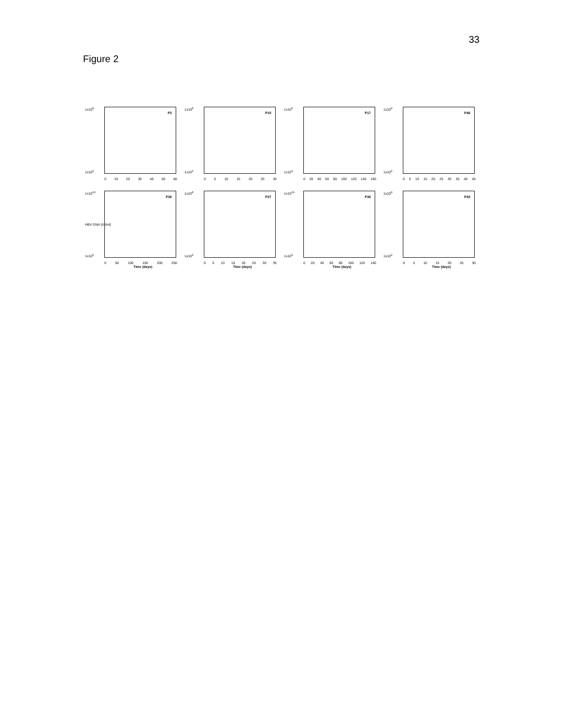33
Figure 2
1x10<sup>8</sup>
1x10<sup>2</sup>
P3
0 10 20 30 40 50 60
1x10<sup>8</sup>
1x10<sup>2</sup>
P10
0 5 10 15 20 25 30
1x10<sup>5</sup>
1x10<sup>2</sup>
P17
0 20 40 60 80 100 120 140 160
1x10<sup>9</sup>
1x10<sup>2</sup>
P46
0 5 10 15 20 25 30 35 40 45
1x10<sup>10</sup>
HBV DNA (IU/ml)
1x10<sup>2</sup>
P26
0 50 100 150 200 250
Time (days)
1x10<sup>8</sup>
1x10<sup>2</sup>
P27
0 5 10 15 20 25 30 35
Time (days)
1x10<sup>10</sup>
1x10<sup>2</sup>
P38
0 20 40 60 80 100 120 140
Time (days)
1x10<sup>9</sup>
1x10<sup>2</sup>
P43
0 5 10 15 20 25 30
Time (days)